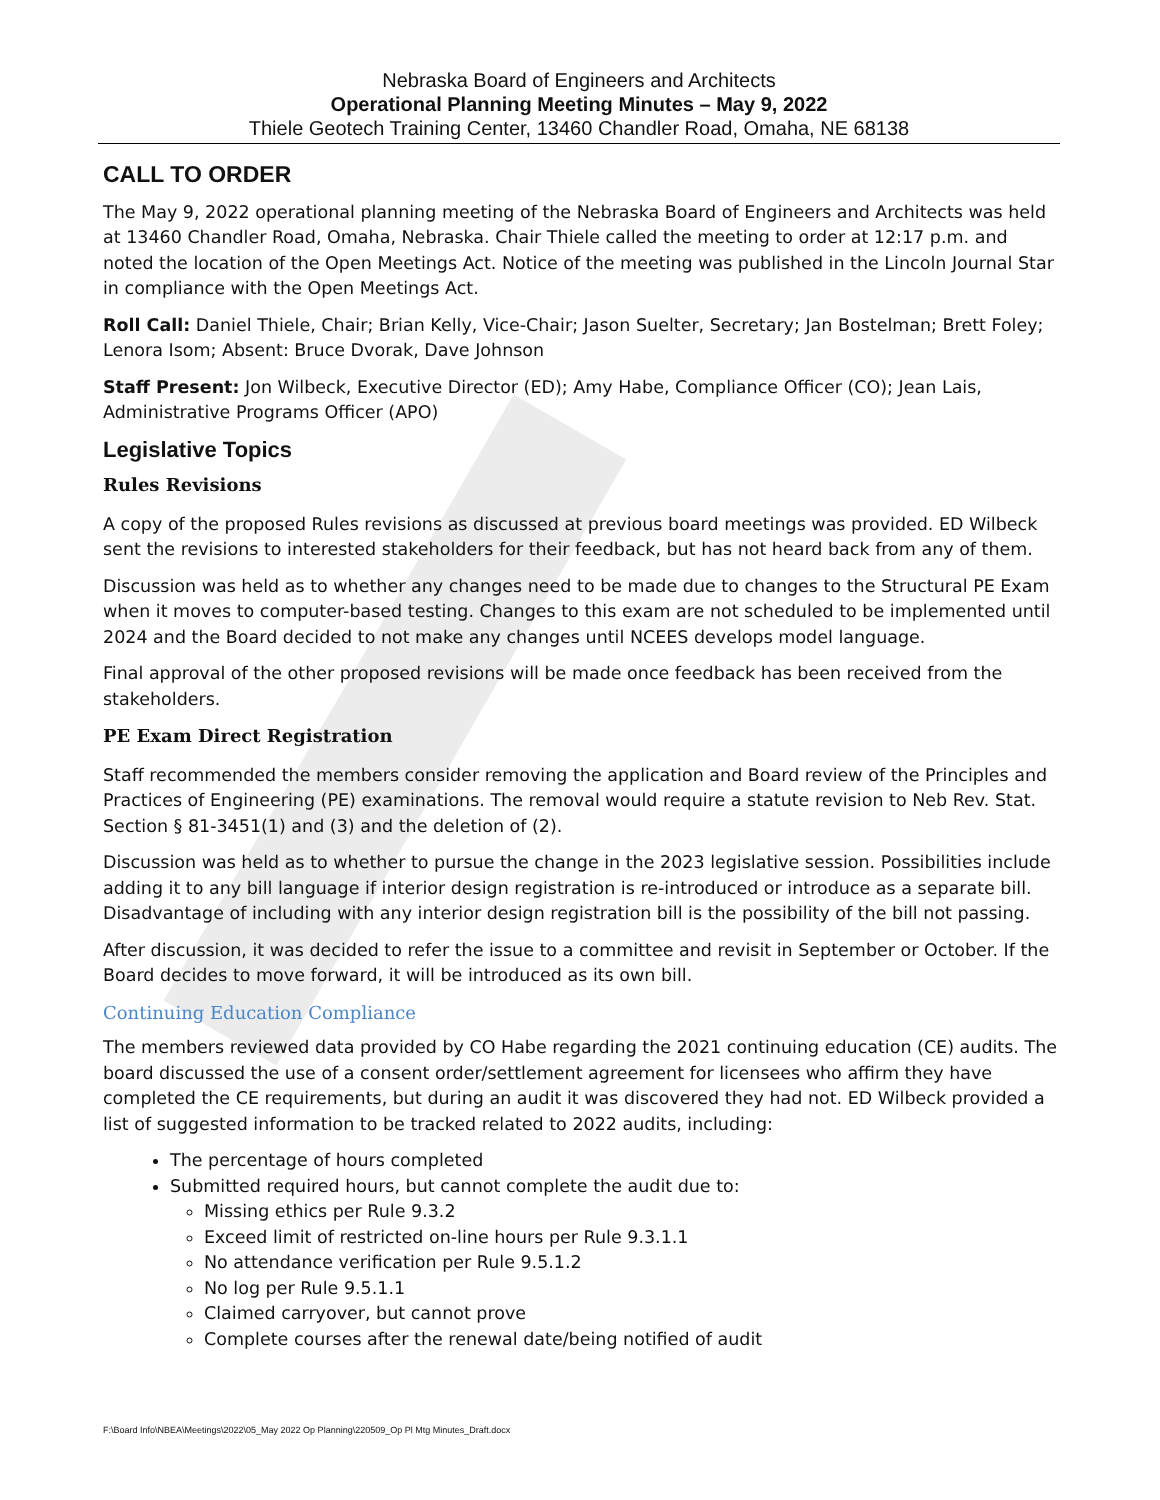Nebraska Board of Engineers and Architects
Operational Planning Meeting Minutes – May 9, 2022
Thiele Geotech Training Center, 13460 Chandler Road, Omaha, NE 68138
CALL TO ORDER
The May 9, 2022 operational planning meeting of the Nebraska Board of Engineers and Architects was held at 13460 Chandler Road, Omaha, Nebraska. Chair Thiele called the meeting to order at 12:17 p.m. and noted the location of the Open Meetings Act. Notice of the meeting was published in the Lincoln Journal Star in compliance with the Open Meetings Act.
Roll Call: Daniel Thiele, Chair; Brian Kelly, Vice-Chair; Jason Suelter, Secretary; Jan Bostelman; Brett Foley; Lenora Isom; Absent: Bruce Dvorak, Dave Johnson
Staff Present: Jon Wilbeck, Executive Director (ED); Amy Habe, Compliance Officer (CO); Jean Lais, Administrative Programs Officer (APO)
Legislative Topics
Rules Revisions
A copy of the proposed Rules revisions as discussed at previous board meetings was provided. ED Wilbeck sent the revisions to interested stakeholders for their feedback, but has not heard back from any of them.
Discussion was held as to whether any changes need to be made due to changes to the Structural PE Exam when it moves to computer-based testing. Changes to this exam are not scheduled to be implemented until 2024 and the Board decided to not make any changes until NCEES develops model language.
Final approval of the other proposed revisions will be made once feedback has been received from the stakeholders.
PE Exam Direct Registration
Staff recommended the members consider removing the application and Board review of the Principles and Practices of Engineering (PE) examinations. The removal would require a statute revision to Neb Rev. Stat. Section § 81-3451(1) and (3) and the deletion of (2).
Discussion was held as to whether to pursue the change in the 2023 legislative session. Possibilities include adding it to any bill language if interior design registration is re-introduced or introduce as a separate bill. Disadvantage of including with any interior design registration bill is the possibility of the bill not passing.
After discussion, it was decided to refer the issue to a committee and revisit in September or October. If the Board decides to move forward, it will be introduced as its own bill.
Continuing Education Compliance
The members reviewed data provided by CO Habe regarding the 2021 continuing education (CE) audits. The board discussed the use of a consent order/settlement agreement for licensees who affirm they have completed the CE requirements, but during an audit it was discovered they had not. ED Wilbeck provided a list of suggested information to be tracked related to 2022 audits, including:
The percentage of hours completed
Submitted required hours, but cannot complete the audit due to:
Missing ethics per Rule 9.3.2
Exceed limit of restricted on-line hours per Rule 9.3.1.1
No attendance verification per Rule 9.5.1.2
No log per Rule 9.5.1.1
Claimed carryover, but cannot prove
Complete courses after the renewal date/being notified of audit
F:\Board Info\NBEA\Meetings\2022\05_May 2022 Op Planning\220509_Op Pl Mtg Minutes_Draft.docx